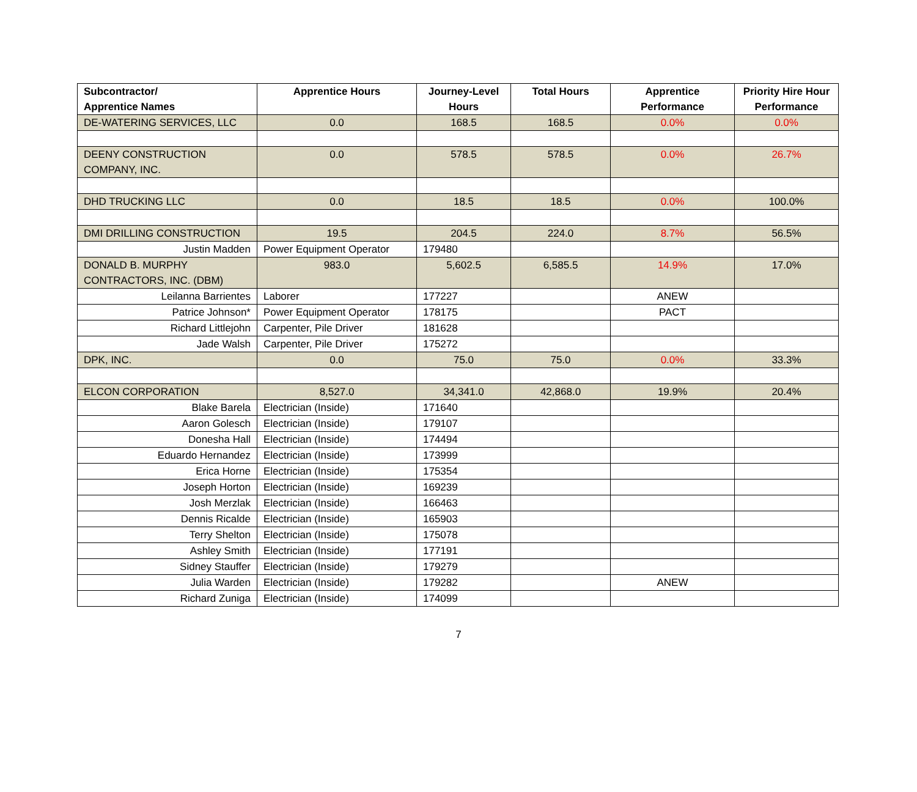| Subcontractor/ Apprentice Names | Apprentice Hours | Journey-Level Hours | Total Hours | Apprentice Performance | Priority Hire Hour Performance |
| --- | --- | --- | --- | --- | --- |
| DE-WATERING SERVICES, LLC | 0.0 | 168.5 | 168.5 | 0.0% | 0.0% |
| DEENY CONSTRUCTION COMPANY, INC. | 0.0 | 578.5 | 578.5 | 0.0% | 26.7% |
| DHD TRUCKING LLC | 0.0 | 18.5 | 18.5 | 0.0% | 100.0% |
| DMI DRILLING CONSTRUCTION | 19.5 | 204.5 | 224.0 | 8.7% | 56.5% |
| Justin Madden | Power Equipment Operator | 179480 | | | |
| DONALD B. MURPHY CONTRACTORS, INC. (DBM) | 983.0 | 5,602.5 | 6,585.5 | 14.9% | 17.0% |
| Leilanna Barrientes | Laborer | 177227 | | ANEW | |
| Patrice Johnson* | Power Equipment Operator | 178175 | | PACT | |
| Richard Littlejohn | Carpenter, Pile Driver | 181628 | | | |
| Jade Walsh | Carpenter, Pile Driver | 175272 | | | |
| DPK, INC. | 0.0 | 75.0 | 75.0 | 0.0% | 33.3% |
| ELCON CORPORATION | 8,527.0 | 34,341.0 | 42,868.0 | 19.9% | 20.4% |
| Blake Barela | Electrician (Inside) | 171640 | | | |
| Aaron Golesch | Electrician (Inside) | 179107 | | | |
| Donesha Hall | Electrician (Inside) | 174494 | | | |
| Eduardo Hernandez | Electrician (Inside) | 173999 | | | |
| Erica Horne | Electrician (Inside) | 175354 | | | |
| Joseph Horton | Electrician (Inside) | 169239 | | | |
| Josh Merzlak | Electrician (Inside) | 166463 | | | |
| Dennis Ricalde | Electrician (Inside) | 165903 | | | |
| Terry Shelton | Electrician (Inside) | 175078 | | | |
| Ashley Smith | Electrician (Inside) | 177191 | | | |
| Sidney Stauffer | Electrician (Inside) | 179279 | | | |
| Julia Warden | Electrician (Inside) | 179282 | | ANEW | |
| Richard Zuniga | Electrician (Inside) | 174099 | | | |
7